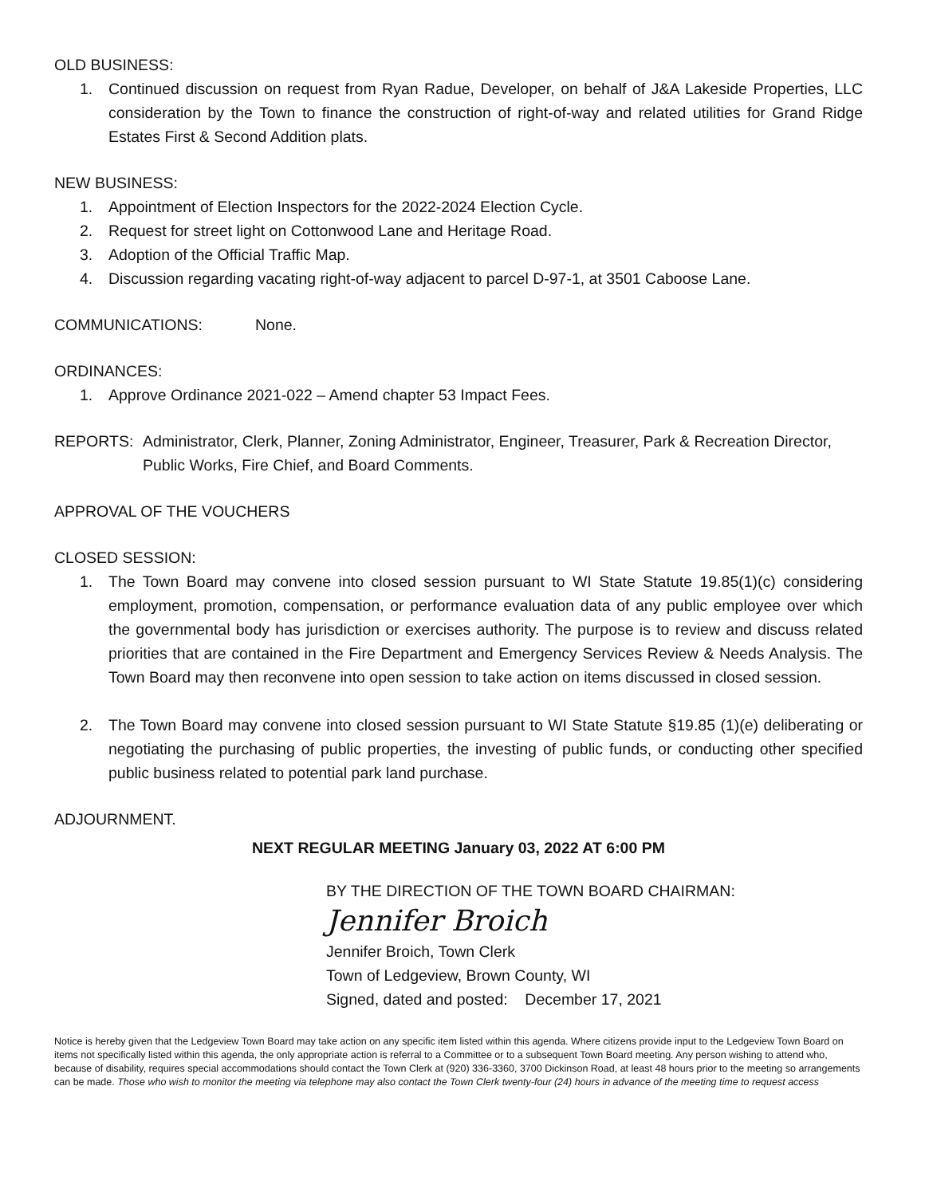OLD BUSINESS:
1. Continued discussion on request from Ryan Radue, Developer, on behalf of J&A Lakeside Properties, LLC consideration by the Town to finance the construction of right-of-way and related utilities for Grand Ridge Estates First & Second Addition plats.
NEW BUSINESS:
1. Appointment of Election Inspectors for the 2022-2024 Election Cycle.
2. Request for street light on Cottonwood Lane and Heritage Road.
3. Adoption of the Official Traffic Map.
4. Discussion regarding vacating right-of-way adjacent to parcel D-97-1, at 3501 Caboose Lane.
COMMUNICATIONS: None.
ORDINANCES:
1. Approve Ordinance 2021-022 – Amend chapter 53 Impact Fees.
REPORTS: Administrator, Clerk, Planner, Zoning Administrator, Engineer, Treasurer, Park & Recreation Director, Public Works, Fire Chief, and Board Comments.
APPROVAL OF THE VOUCHERS
CLOSED SESSION:
1. The Town Board may convene into closed session pursuant to WI State Statute 19.85(1)(c) considering employment, promotion, compensation, or performance evaluation data of any public employee over which the governmental body has jurisdiction or exercises authority. The purpose is to review and discuss related priorities that are contained in the Fire Department and Emergency Services Review & Needs Analysis. The Town Board may then reconvene into open session to take action on items discussed in closed session.
2. The Town Board may convene into closed session pursuant to WI State Statute §19.85 (1)(e) deliberating or negotiating the purchasing of public properties, the investing of public funds, or conducting other specified public business related to potential park land purchase.
ADJOURNMENT.
NEXT REGULAR MEETING January 03, 2022 AT 6:00 PM
BY THE DIRECTION OF THE TOWN BOARD CHAIRMAN:
Jennifer Broich
Jennifer Broich, Town Clerk
Town of Ledgeview, Brown County, WI
Signed, dated and posted: December 17, 2021
Notice is hereby given that the Ledgeview Town Board may take action on any specific item listed within this agenda. Where citizens provide input to the Ledgeview Town Board on items not specifically listed within this agenda, the only appropriate action is referral to a Committee or to a subsequent Town Board meeting. Any person wishing to attend who, because of disability, requires special accommodations should contact the Town Clerk at (920) 336-3360, 3700 Dickinson Road, at least 48 hours prior to the meeting so arrangements can be made. Those who wish to monitor the meeting via telephone may also contact the Town Clerk twenty-four (24) hours in advance of the meeting time to request access